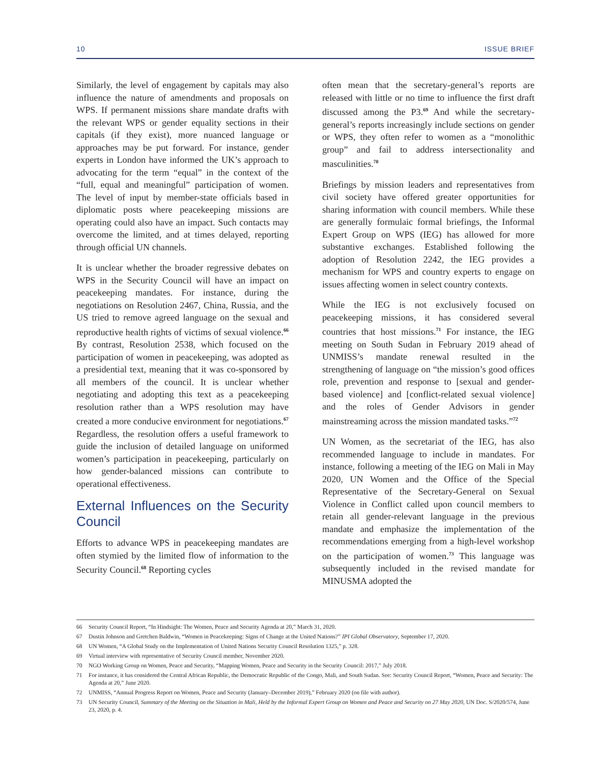10 ISSUE BRIEF
Similarly, the level of engagement by capitals may also influence the nature of amendments and proposals on WPS. If permanent missions share mandate drafts with the relevant WPS or gender equality sections in their capitals (if they exist), more nuanced language or approaches may be put forward. For instance, gender experts in London have informed the UK’s approach to advocating for the term “equal” in the context of the “full, equal and meaningful” participation of women. The level of input by member-state officials based in diplomatic posts where peacekeeping missions are operating could also have an impact. Such contacts may overcome the limited, and at times delayed, reporting through official UN channels.
It is unclear whether the broader regressive debates on WPS in the Security Council will have an impact on peacekeeping mandates. For instance, during the negotiations on Resolution 2467, China, Russia, and the US tried to remove agreed language on the sexual and reproductive health rights of victims of sexual violence.<sup>66</sup> By contrast, Resolution 2538, which focused on the participation of women in peacekeeping, was adopted as a presidential text, meaning that it was co-sponsored by all members of the council. It is unclear whether negotiating and adopting this text as a peacekeeping resolution rather than a WPS resolution may have created a more conducive environment for negotiations.<sup>67</sup> Regardless, the resolution offers a useful framework to guide the inclusion of detailed language on uniformed women’s participation in peacekeeping, particularly on how gender-balanced missions can contribute to operational effectiveness.
External Influences on the Security Council
Efforts to advance WPS in peacekeeping mandates are often stymied by the limited flow of information to the Security Council.<sup>68</sup> Reporting cycles
often mean that the secretary-general’s reports are released with little or no time to influence the first draft discussed among the P3.<sup>69</sup> And while the secretary-general’s reports increasingly include sections on gender or WPS, they often refer to women as a “monolithic group” and fail to address intersectionality and masculinities.<sup>70</sup>
Briefings by mission leaders and representatives from civil society have offered greater opportunities for sharing information with council members. While these are generally formulaic formal briefings, the Informal Expert Group on WPS (IEG) has allowed for more substantive exchanges. Established following the adoption of Resolution 2242, the IEG provides a mechanism for WPS and country experts to engage on issues affecting women in select country contexts.
While the IEG is not exclusively focused on peacekeeping missions, it has considered several countries that host missions.<sup>71</sup> For instance, the IEG meeting on South Sudan in February 2019 ahead of UNMISS’s mandate renewal resulted in the strengthening of language on “the mission’s good offices role, prevention and response to [sexual and gender-based violence] and [conflict-related sexual violence] and the roles of Gender Advisors in gender mainstreaming across the mission mandated tasks.”<sup>72</sup>
UN Women, as the secretariat of the IEG, has also recommended language to include in mandates. For instance, following a meeting of the IEG on Mali in May 2020, UN Women and the Office of the Special Representative of the Secretary-General on Sexual Violence in Conflict called upon council members to retain all gender-relevant language in the previous mandate and emphasize the implementation of the recommendations emerging from a high-level workshop on the participation of women.<sup>73</sup> This language was subsequently included in the revised mandate for MINUSMA adopted the
66 Security Council Report, “In Hindsight: The Women, Peace and Security Agenda at 20,” March 31, 2020.
67 Dustin Johnson and Gretchen Baldwin, “Women in Peacekeeping: Signs of Change at the United Nations?” IPI Global Observatory, September 17, 2020.
68 UN Women, “A Global Study on the Implementation of United Nations Security Council Resolution 1325,” p. 328.
69 Virtual interview with representative of Security Council member, November 2020.
70 NGO Working Group on Women, Peace and Security, “Mapping Women, Peace and Security in the Security Council: 2017,” July 2018.
71 For instance, it has considered the Central African Republic, the Democratic Republic of the Congo, Mali, and South Sudan. See: Security Council Report, “Women, Peace and Security: The Agenda at 20,” June 2020.
72 UNMISS, “Annual Progress Report on Women, Peace and Security (January–December 2019),” February 2020 (on file with author).
73 UN Security Council, Summary of the Meeting on the Situation in Mali, Held by the Informal Expert Group on Women and Peace and Security on 27 May 2020, UN Doc. S/2020/574, June 23, 2020, p. 4.